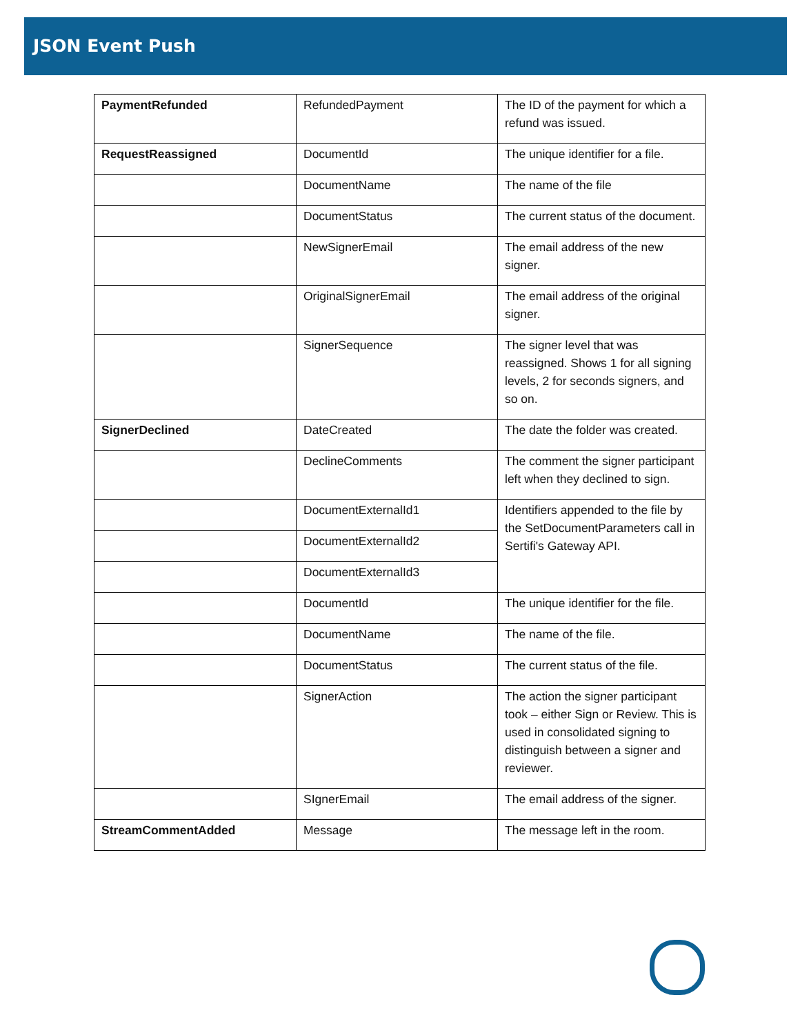JSON Event Push
| PaymentRefunded | RefundedPayment | The ID of the payment for which a refund was issued. |
| RequestReassigned | DocumentId | The unique identifier for a file. |
| | DocumentName | The name of the file |
| | DocumentStatus | The current status of the document. |
| | NewSignerEmail | The email address of the new signer. |
| | OriginalSignerEmail | The email address of the original signer. |
| | SignerSequence | The signer level that was reassigned. Shows 1 for all signing levels, 2 for seconds signers, and so on. |
| SignerDeclined | DateCreated | The date the folder was created. |
| | DeclineComments | The comment the signer participant left when they declined to sign. |
| | DocumentExternalId1 | Identifiers appended to the file by the SetDocumentParameters call in Sertifi's Gateway API. |
| | DocumentExternalId2 | |
| | DocumentExternalId3 | |
| | DocumentId | The unique identifier for the file. |
| | DocumentName | The name of the file. |
| | DocumentStatus | The current status of the file. |
| | SignerAction | The action the signer participant took – either Sign or Review. This is used in consolidated signing to distinguish between a signer and reviewer. |
| | SIgnerEmail | The email address of the signer. |
| StreamCommentAdded | Message | The message left in the room. |